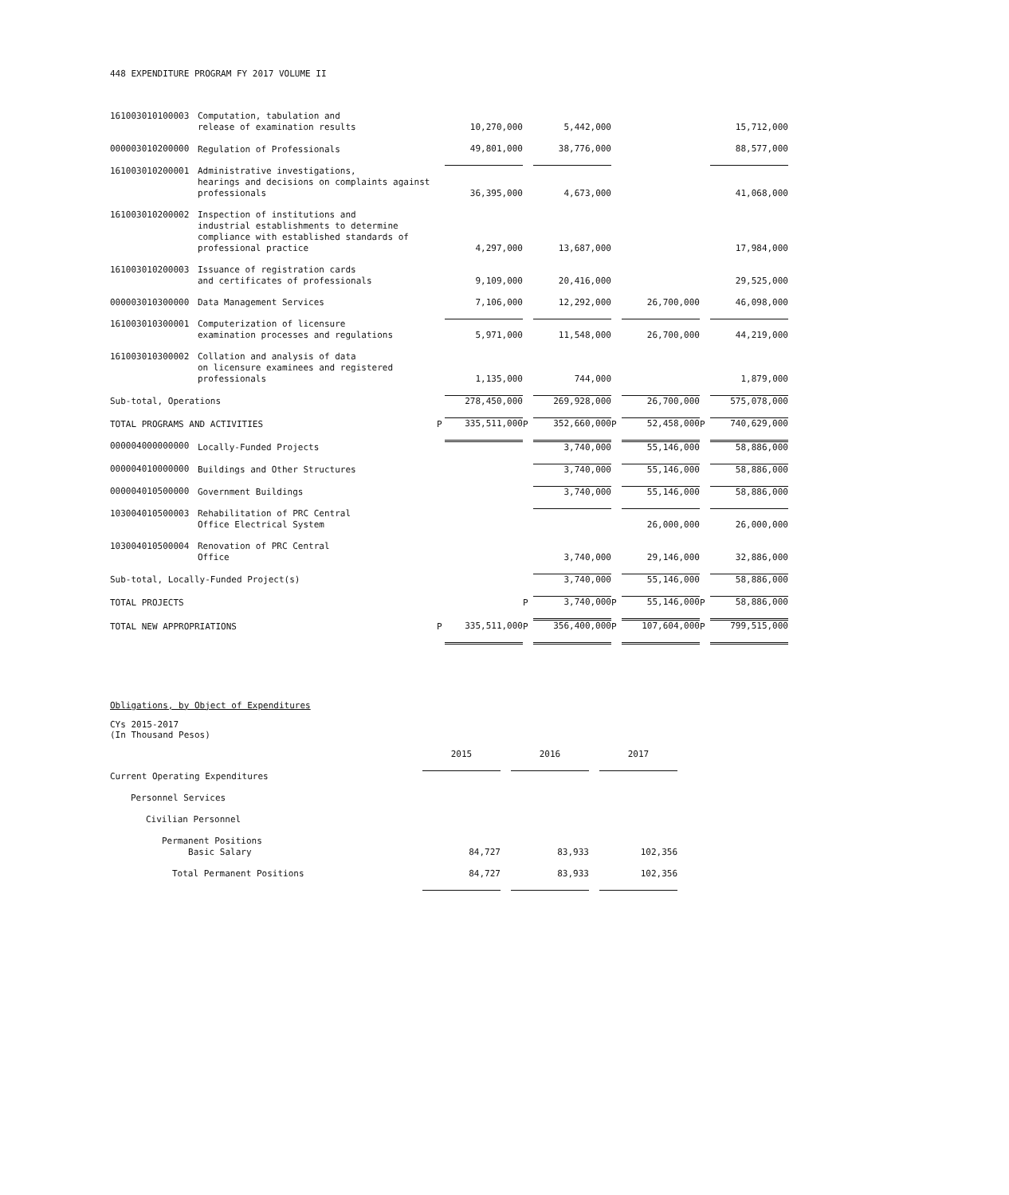448 EXPENDITURE PROGRAM FY 2017 VOLUME II
| 161003010100003 | Computation, tabulation and release of examination results | | 10,270,000 | | 5,442,000 | | | | 15,712,000 |
| 000003010200000 | Regulation of Professionals | | 49,801,000 | | 38,776,000 | | | | 88,577,000 |
| 161003010200001 | Administrative investigations, hearings and decisions on complaints against professionals | | 36,395,000 | | 4,673,000 | | | | 41,068,000 |
| 161003010200002 | Inspection of institutions and industrial establishments to determine compliance with established standards of professional practice | | 4,297,000 | | 13,687,000 | | | | 17,984,000 |
| 161003010200003 | Issuance of registration cards and certificates of professionals | | 9,109,000 | | 20,416,000 | | | | 29,525,000 |
| 000003010300000 | Data Management Services | | 7,106,000 | | 12,292,000 | | 26,700,000 | | 46,098,000 |
| 161003010300001 | Computerization of licensure examination processes and regulations | | 5,971,000 | | 11,548,000 | | 26,700,000 | | 44,219,000 |
| 161003010300002 | Collation and analysis of data on licensure examinees and registered professionals | | 1,135,000 | | 744,000 | | | | 1,879,000 |
| Sub-total, Operations | | | 278,450,000 | | 269,928,000 | | 26,700,000 | | 575,078,000 |
| TOTAL PROGRAMS AND ACTIVITIES | | P | 335,511,000 | P | 352,660,000 | P | 52,458,000 | P | 740,629,000 |
| 000004000000000 | Locally-Funded Projects | | | | 3,740,000 | | 55,146,000 | | 58,886,000 |
| 000004010000000 | Buildings and Other Structures | | | | 3,740,000 | | 55,146,000 | | 58,886,000 |
| 000004010500000 | Government Buildings | | | | 3,740,000 | | 55,146,000 | | 58,886,000 |
| 103004010500003 | Rehabilitation of PRC Central Office Electrical System | | | | | | 26,000,000 | | 26,000,000 |
| 103004010500004 | Renovation of PRC Central Office | | | | 3,740,000 | | 29,146,000 | | 32,886,000 |
| Sub-total, Locally-Funded Project(s) | | | | | 3,740,000 | | 55,146,000 | | 58,886,000 |
| TOTAL PROJECTS | | | | P | 3,740,000 | P | 55,146,000 | P | 58,886,000 |
| TOTAL NEW APPROPRIATIONS | | P | 335,511,000 | P | 356,400,000 | P | 107,604,000 | P | 799,515,000 |
Obligations, by Object of Expenditures
CYs 2015-2017
(In Thousand Pesos)
| | 2015 | | 2016 | | 2017 |
| Current Operating Expenditures | | | | | |
| Personnel Services | | | | | |
| Civilian Personnel | | | | | |
| Permanent Positions Basic Salary | 84,727 | | 83,933 | | 102,356 |
| Total Permanent Positions | 84,727 | | 83,933 | | 102,356 |